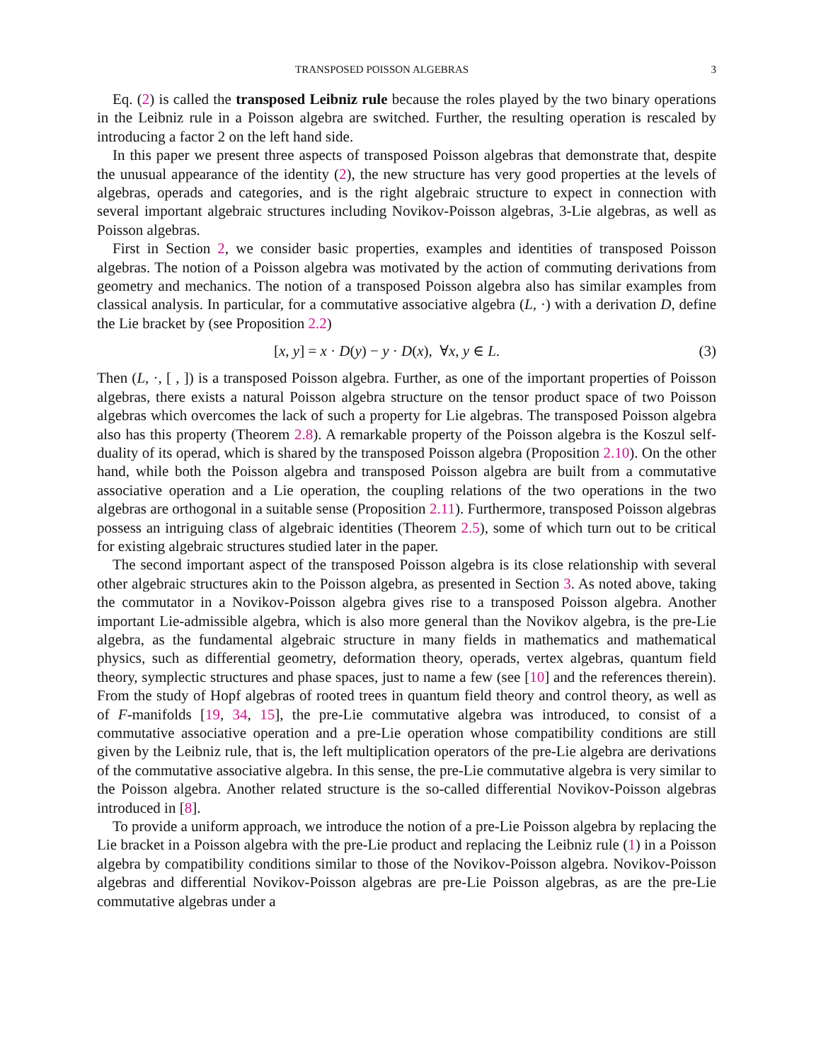TRANSPOSED POISSON ALGEBRAS 3
Eq. (2) is called the transposed Leibniz rule because the roles played by the two binary operations in the Leibniz rule in a Poisson algebra are switched. Further, the resulting operation is rescaled by introducing a factor 2 on the left hand side.
In this paper we present three aspects of transposed Poisson algebras that demonstrate that, despite the unusual appearance of the identity (2), the new structure has very good properties at the levels of algebras, operads and categories, and is the right algebraic structure to expect in connection with several important algebraic structures including Novikov-Poisson algebras, 3-Lie algebras, as well as Poisson algebras.
First in Section 2, we consider basic properties, examples and identities of transposed Poisson algebras. The notion of a Poisson algebra was motivated by the action of commuting derivations from geometry and mechanics. The notion of a transposed Poisson algebra also has similar examples from classical analysis. In particular, for a commutative associative algebra (L, ·) with a derivation D, define the Lie bracket by (see Proposition 2.2)
[x, y] = x · D(y) − y · D(x), ∀x, y ∈ L. (3)
Then (L, ·, [ , ]) is a transposed Poisson algebra. Further, as one of the important properties of Poisson algebras, there exists a natural Poisson algebra structure on the tensor product space of two Poisson algebras which overcomes the lack of such a property for Lie algebras. The transposed Poisson algebra also has this property (Theorem 2.8). A remarkable property of the Poisson algebra is the Koszul self-duality of its operad, which is shared by the transposed Poisson algebra (Proposition 2.10). On the other hand, while both the Poisson algebra and transposed Poisson algebra are built from a commutative associative operation and a Lie operation, the coupling relations of the two operations in the two algebras are orthogonal in a suitable sense (Proposition 2.11). Furthermore, transposed Poisson algebras possess an intriguing class of algebraic identities (Theorem 2.5), some of which turn out to be critical for existing algebraic structures studied later in the paper.
The second important aspect of the transposed Poisson algebra is its close relationship with several other algebraic structures akin to the Poisson algebra, as presented in Section 3. As noted above, taking the commutator in a Novikov-Poisson algebra gives rise to a transposed Poisson algebra. Another important Lie-admissible algebra, which is also more general than the Novikov algebra, is the pre-Lie algebra, as the fundamental algebraic structure in many fields in mathematics and mathematical physics, such as differential geometry, deformation theory, operads, vertex algebras, quantum field theory, symplectic structures and phase spaces, just to name a few (see [10] and the references therein). From the study of Hopf algebras of rooted trees in quantum field theory and control theory, as well as of F-manifolds [19, 34, 15], the pre-Lie commutative algebra was introduced, to consist of a commutative associative operation and a pre-Lie operation whose compatibility conditions are still given by the Leibniz rule, that is, the left multiplication operators of the pre-Lie algebra are derivations of the commutative associative algebra. In this sense, the pre-Lie commutative algebra is very similar to the Poisson algebra. Another related structure is the so-called differential Novikov-Poisson algebras introduced in [8].
To provide a uniform approach, we introduce the notion of a pre-Lie Poisson algebra by replacing the Lie bracket in a Poisson algebra with the pre-Lie product and replacing the Leibniz rule (1) in a Poisson algebra by compatibility conditions similar to those of the Novikov-Poisson algebra. Novikov-Poisson algebras and differential Novikov-Poisson algebras are pre-Lie Poisson algebras, as are the pre-Lie commutative algebras under a